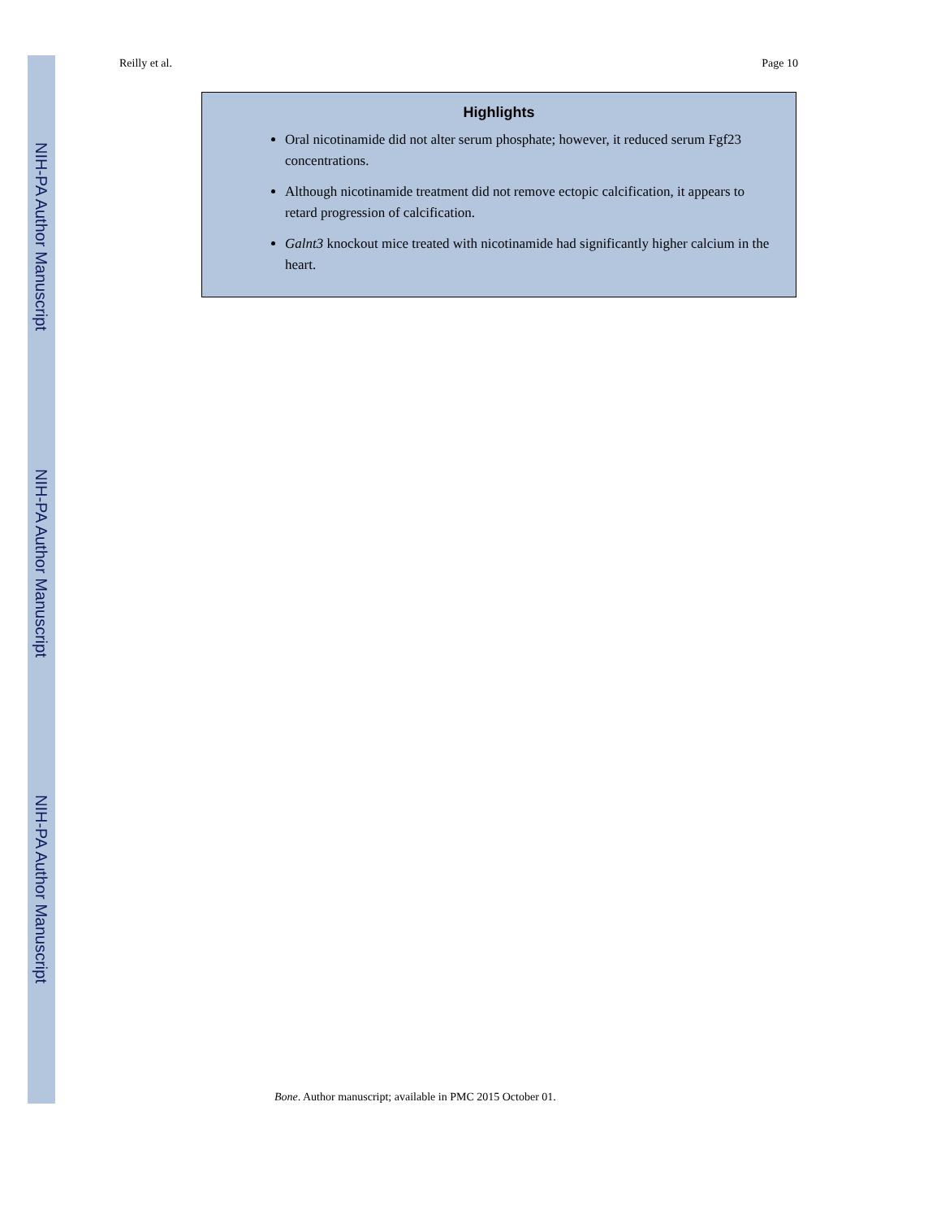NIH-PA Author Manuscript
NIH-PA Author Manuscript
NIH-PA Author Manuscript
Reilly et al. Page 10
Highlights
Oral nicotinamide did not alter serum phosphate; however, it reduced serum Fgf23 concentrations.
Although nicotinamide treatment did not remove ectopic calcification, it appears to retard progression of calcification.
Galnt3 knockout mice treated with nicotinamide had significantly higher calcium in the heart.
Bone. Author manuscript; available in PMC 2015 October 01.